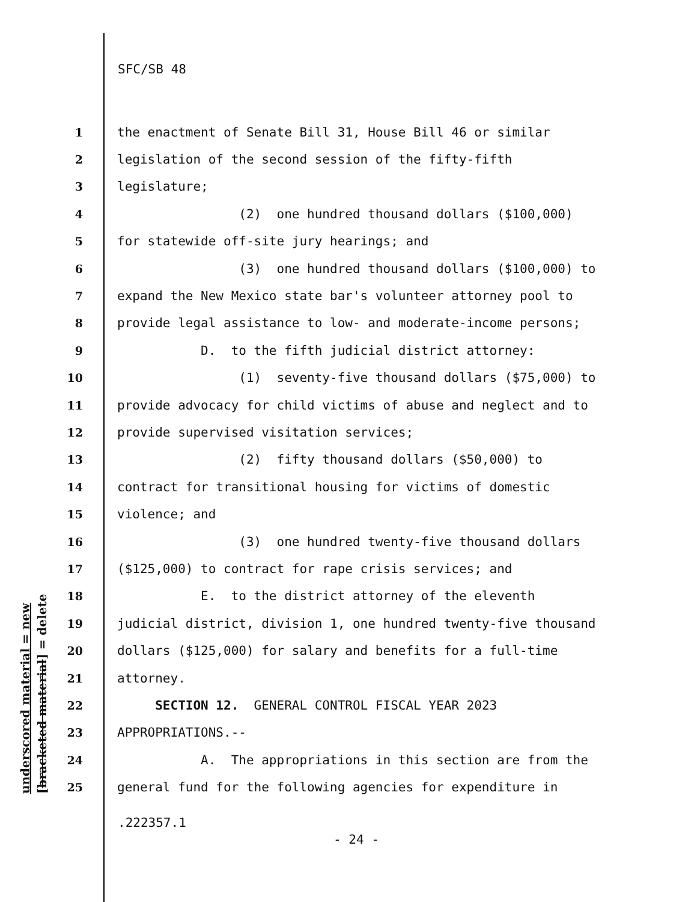underscored material = new [bracketed material] = delete
SFC/SB 48
1 the enactment of Senate Bill 31, House Bill 46 or similar
2 legislation of the second session of the fifty-fifth
3 legislature;
4 (2) one hundred thousand dollars ($100,000)
5 for statewide off-site jury hearings; and
6 (3) one hundred thousand dollars ($100,000) to
7 expand the New Mexico state bar's volunteer attorney pool to
8 provide legal assistance to low- and moderate-income persons;
9 D. to the fifth judicial district attorney:
10 (1) seventy-five thousand dollars ($75,000) to
11 provide advocacy for child victims of abuse and neglect and to
12 provide supervised visitation services;
13 (2) fifty thousand dollars ($50,000) to
14 contract for transitional housing for victims of domestic
15 violence; and
16 (3) one hundred twenty-five thousand dollars
17 ($125,000) to contract for rape crisis services; and
18 E. to the district attorney of the eleventh
19 judicial district, division 1, one hundred twenty-five thousand
20 dollars ($125,000) for salary and benefits for a full-time
21 attorney.
22 SECTION 12. GENERAL CONTROL FISCAL YEAR 2023
23 APPROPRIATIONS.--
24 A. The appropriations in this section are from the
25 general fund for the following agencies for expenditure in
.222357.1
- 24 -